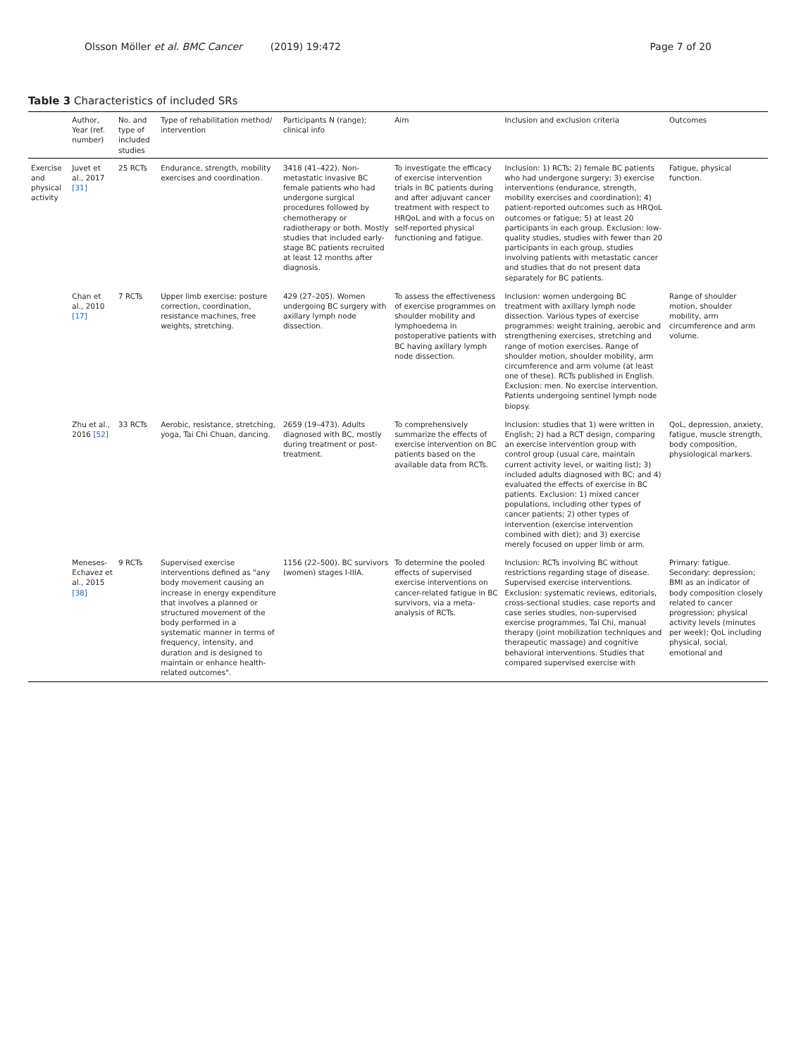Olsson Möller et al. BMC Cancer (2019) 19:472
Page 7 of 20
Table 3 Characteristics of included SRs
| | Author, Year (ref. number) | No. and type of included studies | Type of rehabilitation method/ intervention | Participants N (range); clinical info | Aim | Inclusion and exclusion criteria | Outcomes |
| --- | --- | --- | --- | --- | --- | --- | --- |
| Exercise and physical activity | Juvet et al., 2017 [31] | 25 RCTs | Endurance, strength, mobility exercises and coordination. | 3418 (41–422). Non-metastatic invasive BC female patients who had undergone surgical procedures followed by chemotherapy or radiotherapy or both. Mostly studies that included early-stage BC patients recruited at least 12 months after diagnosis. | To investigate the efficacy of exercise intervention trials in BC patients during and after adjuvant cancer treatment with respect to HRQoL and with a focus on self-reported physical functioning and fatigue. | Inclusion: 1) RCTs; 2) female BC patients who had undergone surgery; 3) exercise interventions (endurance, strength, mobility exercises and coordination); 4) patient-reported outcomes such as HRQoL outcomes or fatigue; 5) at least 20 participants in each group. Exclusion: low-quality studies, studies with fewer than 20 participants in each group, studies involving patients with metastatic cancer and studies that do not present data separately for BC patients. | Fatigue, physical function. |
| | Chan et al., 2010 [17] | 7 RCTs | Upper limb exercise: posture correction, coordination, resistance machines, free weights, stretching. | 429 (27–205). Women undergoing BC surgery with axillary lymph node dissection. | To assess the effectiveness of exercise programmes on shoulder mobility and lymphoedema in postoperative patients with BC having axillary lymph node dissection. | Inclusion: women undergoing BC treatment with axillary lymph node dissection. Various types of exercise programmes: weight training, aerobic and strengthening exercises, stretching and range of motion exercises. Range of shoulder motion, shoulder mobility, arm circumference and arm volume (at least one of these). RCTs published in English. Exclusion: men. No exercise intervention. Patients undergoing sentinel lymph node biopsy. | Range of shoulder motion, shoulder mobility, arm circumference and arm volume. |
| | Zhu et al., 2016 [52] | 33 RCTs | Aerobic, resistance, stretching, yoga, Tai Chi Chuan, dancing. | 2659 (19–473). Adults diagnosed with BC, mostly during treatment or post-treatment. | To comprehensively summarize the effects of exercise intervention on BC patients based on the available data from RCTs. | Inclusion: studies that 1) were written in English; 2) had a RCT design, comparing an exercise intervention group with control group (usual care, maintain current activity level, or waiting list); 3) included adults diagnosed with BC; and 4) evaluated the effects of exercise in BC patients. Exclusion: 1) mixed cancer populations, including other types of cancer patients; 2) other types of intervention (exercise intervention combined with diet); and 3) exercise merely focused on upper limb or arm. | QoL, depression, anxiety, fatigue, muscle strength, body composition, physiological markers. |
| | Meneses-Echavez et al., 2015 [38] | 9 RCTs | Supervised exercise interventions defined as "any body movement causing an increase in energy expenditure that involves a planned or structured movement of the body performed in a systematic manner in terms of frequency, intensity, and duration and is designed to maintain or enhance health-related outcomes". | 1156 (22–500). BC survivors (women) stages I-IIIA. | To determine the pooled effects of supervised exercise interventions on cancer-related fatigue in BC survivors, via a meta-analysis of RCTs. | Inclusion: RCTs involving BC without restrictions regarding stage of disease. Supervised exercise interventions. Exclusion: systematic reviews, editorials, cross-sectional studies, case reports and case series studies, non-supervised exercise programmes, Tai Chi, manual therapy (joint mobilization techniques and therapeutic massage) and cognitive behavioral interventions. Studies that compared supervised exercise with | Primary: fatigue. Secondary: depression; BMI as an indicator of body composition closely related to cancer progression; physical activity levels (minutes per week); QoL including physical, social, emotional and |